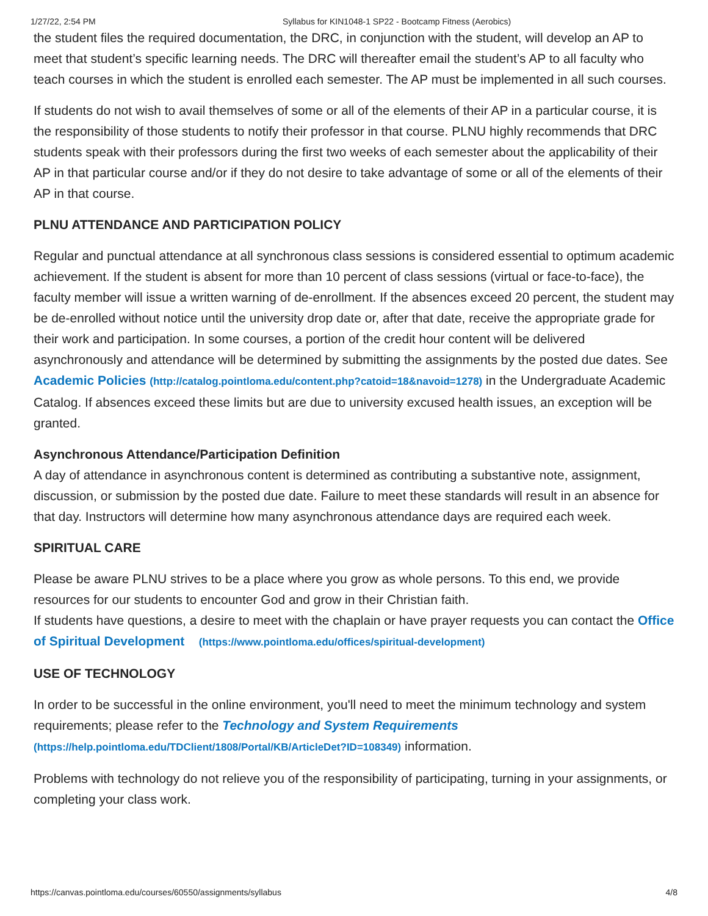1/27/22, 2:54 PM Syllabus for KIN1048-1 SP22 - Bootcamp Fitness (Aerobics)
the student files the required documentation, the DRC, in conjunction with the student, will develop an AP to meet that student’s specific learning needs. The DRC will thereafter email the student’s AP to all faculty who teach courses in which the student is enrolled each semester. The AP must be implemented in all such courses.
If students do not wish to avail themselves of some or all of the elements of their AP in a particular course, it is the responsibility of those students to notify their professor in that course. PLNU highly recommends that DRC students speak with their professors during the first two weeks of each semester about the applicability of their AP in that particular course and/or if they do not desire to take advantage of some or all of the elements of their AP in that course.
PLNU ATTENDANCE AND PARTICIPATION POLICY
Regular and punctual attendance at all synchronous class sessions is considered essential to optimum academic achievement. If the student is absent for more than 10 percent of class sessions (virtual or face-to-face), the faculty member will issue a written warning of de-enrollment. If the absences exceed 20 percent, the student may be de-enrolled without notice until the university drop date or, after that date, receive the appropriate grade for their work and participation. In some courses, a portion of the credit hour content will be delivered asynchronously and attendance will be determined by submitting the assignments by the posted due dates. See Academic Policies (http://catalog.pointloma.edu/content.php?catoid=18&navoid=1278) in the Undergraduate Academic Catalog. If absences exceed these limits but are due to university excused health issues, an exception will be granted.
Asynchronous Attendance/Participation Definition
A day of attendance in asynchronous content is determined as contributing a substantive note, assignment, discussion, or submission by the posted due date. Failure to meet these standards will result in an absence for that day. Instructors will determine how many asynchronous attendance days are required each week.
SPIRITUAL CARE
Please be aware PLNU strives to be a place where you grow as whole persons. To this end, we provide resources for our students to encounter God and grow in their Christian faith.
If students have questions, a desire to meet with the chaplain or have prayer requests you can contact the Office of Spiritual Development (https://www.pointloma.edu/offices/spiritual-development)
USE OF TECHNOLOGY
In order to be successful in the online environment, you'll need to meet the minimum technology and system requirements; please refer to the Technology and System Requirements (https://help.pointloma.edu/TDClient/1808/Portal/KB/ArticleDet?ID=108349) information.
Problems with technology do not relieve you of the responsibility of participating, turning in your assignments, or completing your class work.
https://canvas.pointloma.edu/courses/60550/assignments/syllabus 4/8